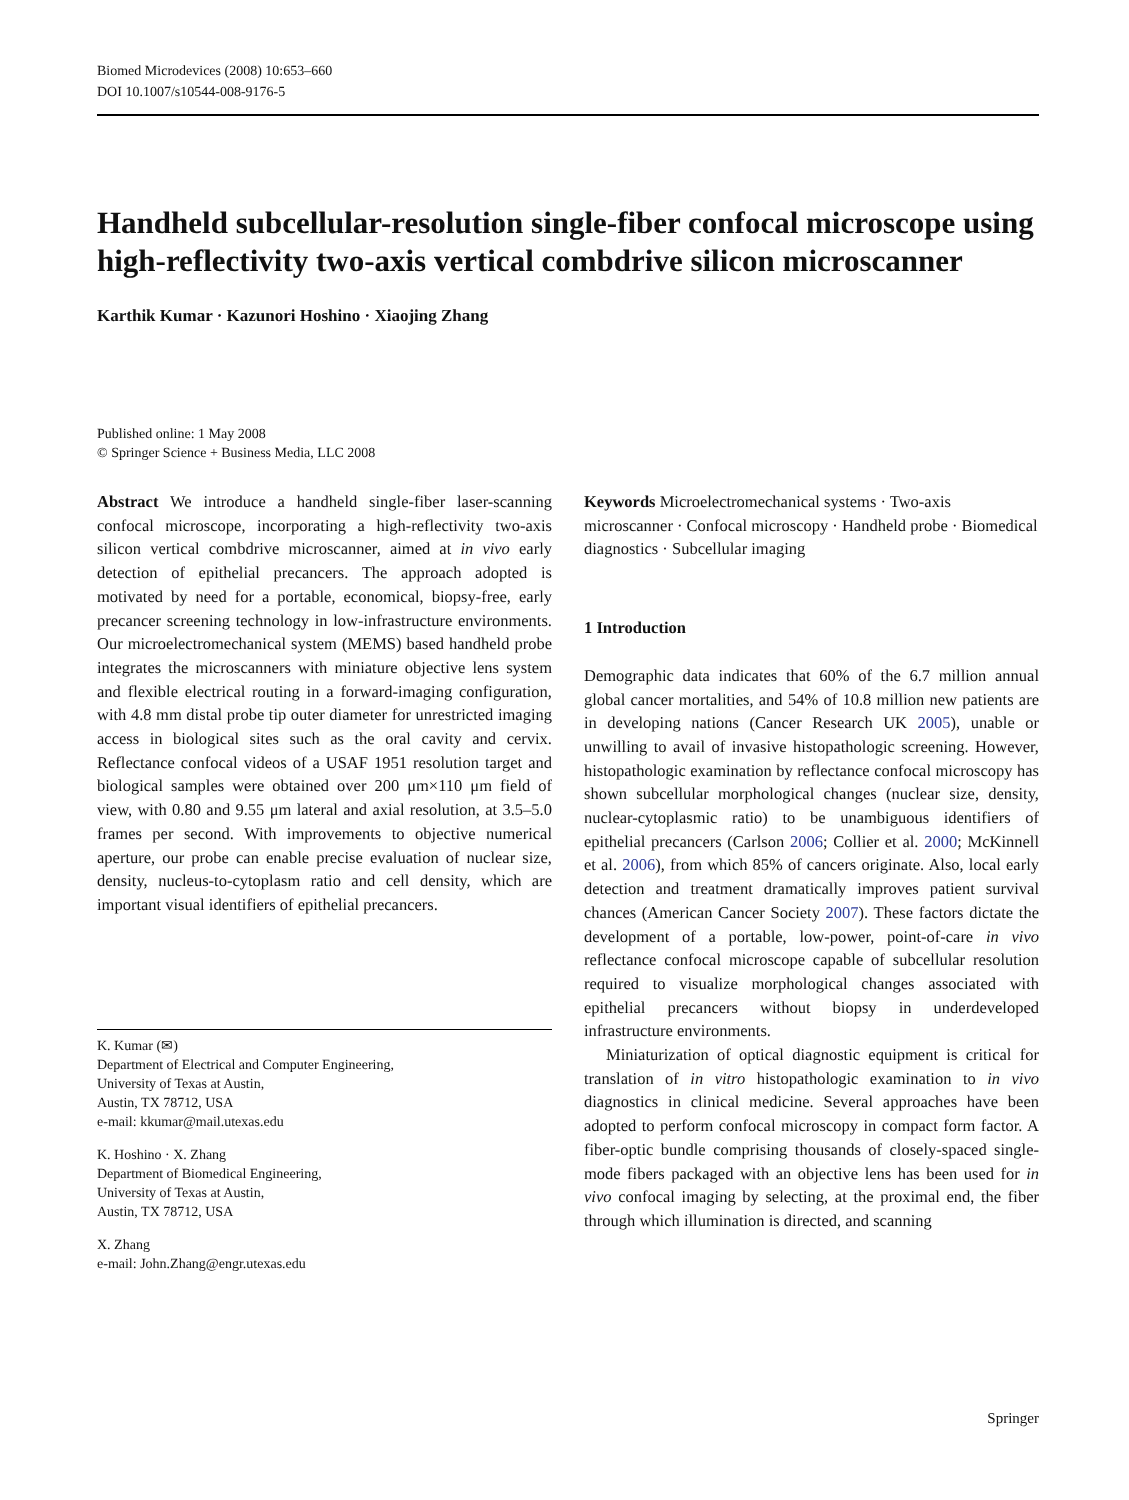Biomed Microdevices (2008) 10:653–660
DOI 10.1007/s10544-008-9176-5
Handheld subcellular-resolution single-fiber confocal microscope using high-reflectivity two-axis vertical combdrive silicon microscanner
Karthik Kumar · Kazunori Hoshino · Xiaojing Zhang
Published online: 1 May 2008
© Springer Science + Business Media, LLC 2008
Abstract We introduce a handheld single-fiber laser-scanning confocal microscope, incorporating a high-reflectivity two-axis silicon vertical combdrive microscanner, aimed at in vivo early detection of epithelial precancers. The approach adopted is motivated by need for a portable, economical, biopsy-free, early precancer screening technology in low-infrastructure environments. Our microelectromechanical system (MEMS) based handheld probe integrates the microscanners with miniature objective lens system and flexible electrical routing in a forward-imaging configuration, with 4.8 mm distal probe tip outer diameter for unrestricted imaging access in biological sites such as the oral cavity and cervix. Reflectance confocal videos of a USAF 1951 resolution target and biological samples were obtained over 200 μm×110 μm field of view, with 0.80 and 9.55 μm lateral and axial resolution, at 3.5–5.0 frames per second. With improvements to objective numerical aperture, our probe can enable precise evaluation of nuclear size, density, nucleus-to-cytoplasm ratio and cell density, which are important visual identifiers of epithelial precancers.
K. Kumar (✉)
Department of Electrical and Computer Engineering,
University of Texas at Austin,
Austin, TX 78712, USA
e-mail: kkumar@mail.utexas.edu
K. Hoshino · X. Zhang
Department of Biomedical Engineering,
University of Texas at Austin,
Austin, TX 78712, USA
X. Zhang
e-mail: John.Zhang@engr.utexas.edu
Keywords Microelectromechanical systems · Two-axis microscanner · Confocal microscopy · Handheld probe · Biomedical diagnostics · Subcellular imaging
1 Introduction
Demographic data indicates that 60% of the 6.7 million annual global cancer mortalities, and 54% of 10.8 million new patients are in developing nations (Cancer Research UK 2005), unable or unwilling to avail of invasive histopathologic screening. However, histopathologic examination by reflectance confocal microscopy has shown subcellular morphological changes (nuclear size, density, nuclear-cytoplasmic ratio) to be unambiguous identifiers of epithelial precancers (Carlson 2006; Collier et al. 2000; McKinnell et al. 2006), from which 85% of cancers originate. Also, local early detection and treatment dramatically improves patient survival chances (American Cancer Society 2007). These factors dictate the development of a portable, low-power, point-of-care in vivo reflectance confocal microscope capable of subcellular resolution required to visualize morphological changes associated with epithelial precancers without biopsy in underdeveloped infrastructure environments.
Miniaturization of optical diagnostic equipment is critical for translation of in vitro histopathologic examination to in vivo diagnostics in clinical medicine. Several approaches have been adopted to perform confocal microscopy in compact form factor. A fiber-optic bundle comprising thousands of closely-spaced single-mode fibers packaged with an objective lens has been used for in vivo confocal imaging by selecting, at the proximal end, the fiber through which illumination is directed, and scanning
Springer